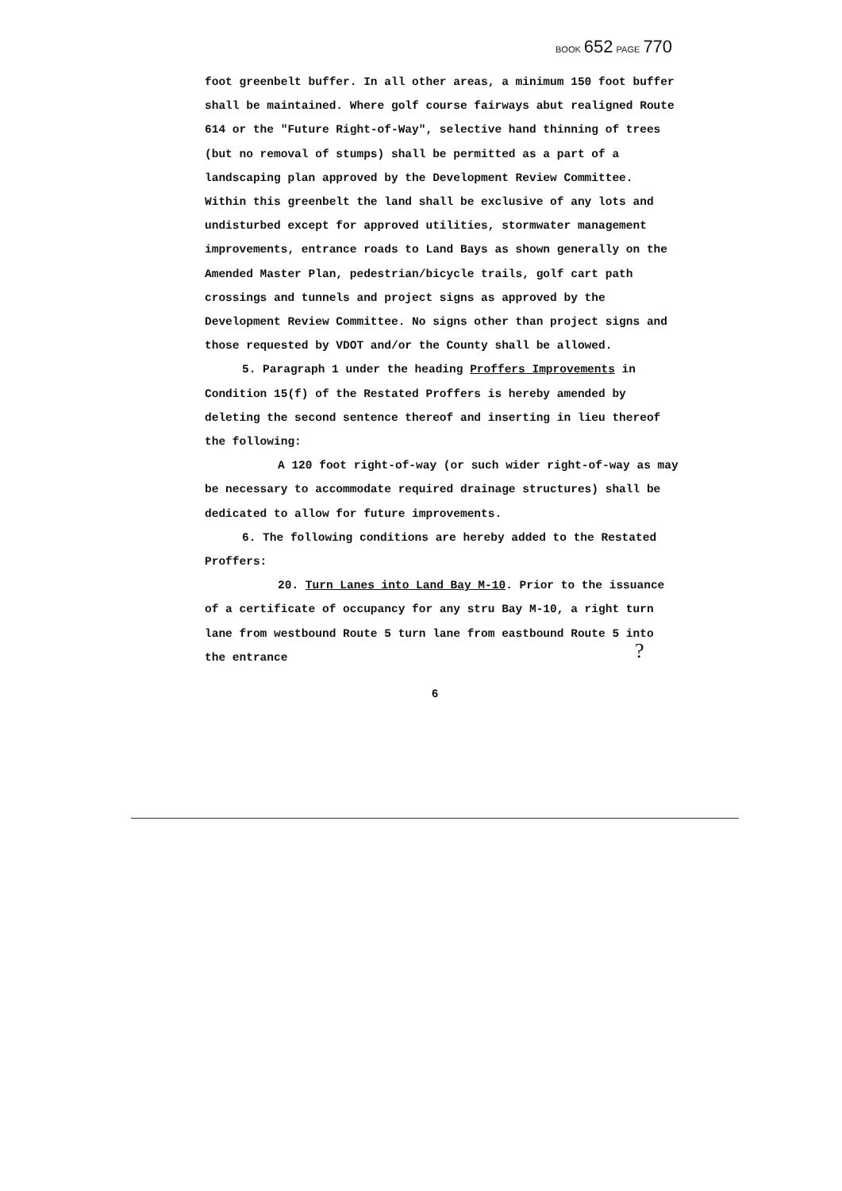BOOK 652 PAGE 770
foot greenbelt buffer. In all other areas, a minimum 150 foot buffer shall be maintained. Where golf course fairways abut realigned Route 614 or the "Future Right-of-Way", selective hand thinning of trees (but no removal of stumps) shall be permitted as a part of a landscaping plan approved by the Development Review Committee. Within this greenbelt the land shall be exclusive of any lots and undisturbed except for approved utilities, stormwater management improvements, entrance roads to Land Bays as shown generally on the Amended Master Plan, pedestrian/bicycle trails, golf cart path crossings and tunnels and project signs as approved by the Development Review Committee. No signs other than project signs and those requested by VDOT and/or the County shall be allowed.
5. Paragraph 1 under the heading Proffers Improvements in Condition 15(f) of the Restated Proffers is hereby amended by deleting the second sentence thereof and inserting in lieu thereof the following:
A 120 foot right-of-way (or such wider right-of-way as may be necessary to accommodate required drainage structures) shall be dedicated to allow for future improvements.
6. The following conditions are hereby added to the Restated Proffers:
20. Turn Lanes into Land Bay M-10. Prior to the issuance of a certificate of occupancy for any stru Bay M-10, a right turn lane from westbound Route 5 turn lane from eastbound Route 5 into the entrance
6
?